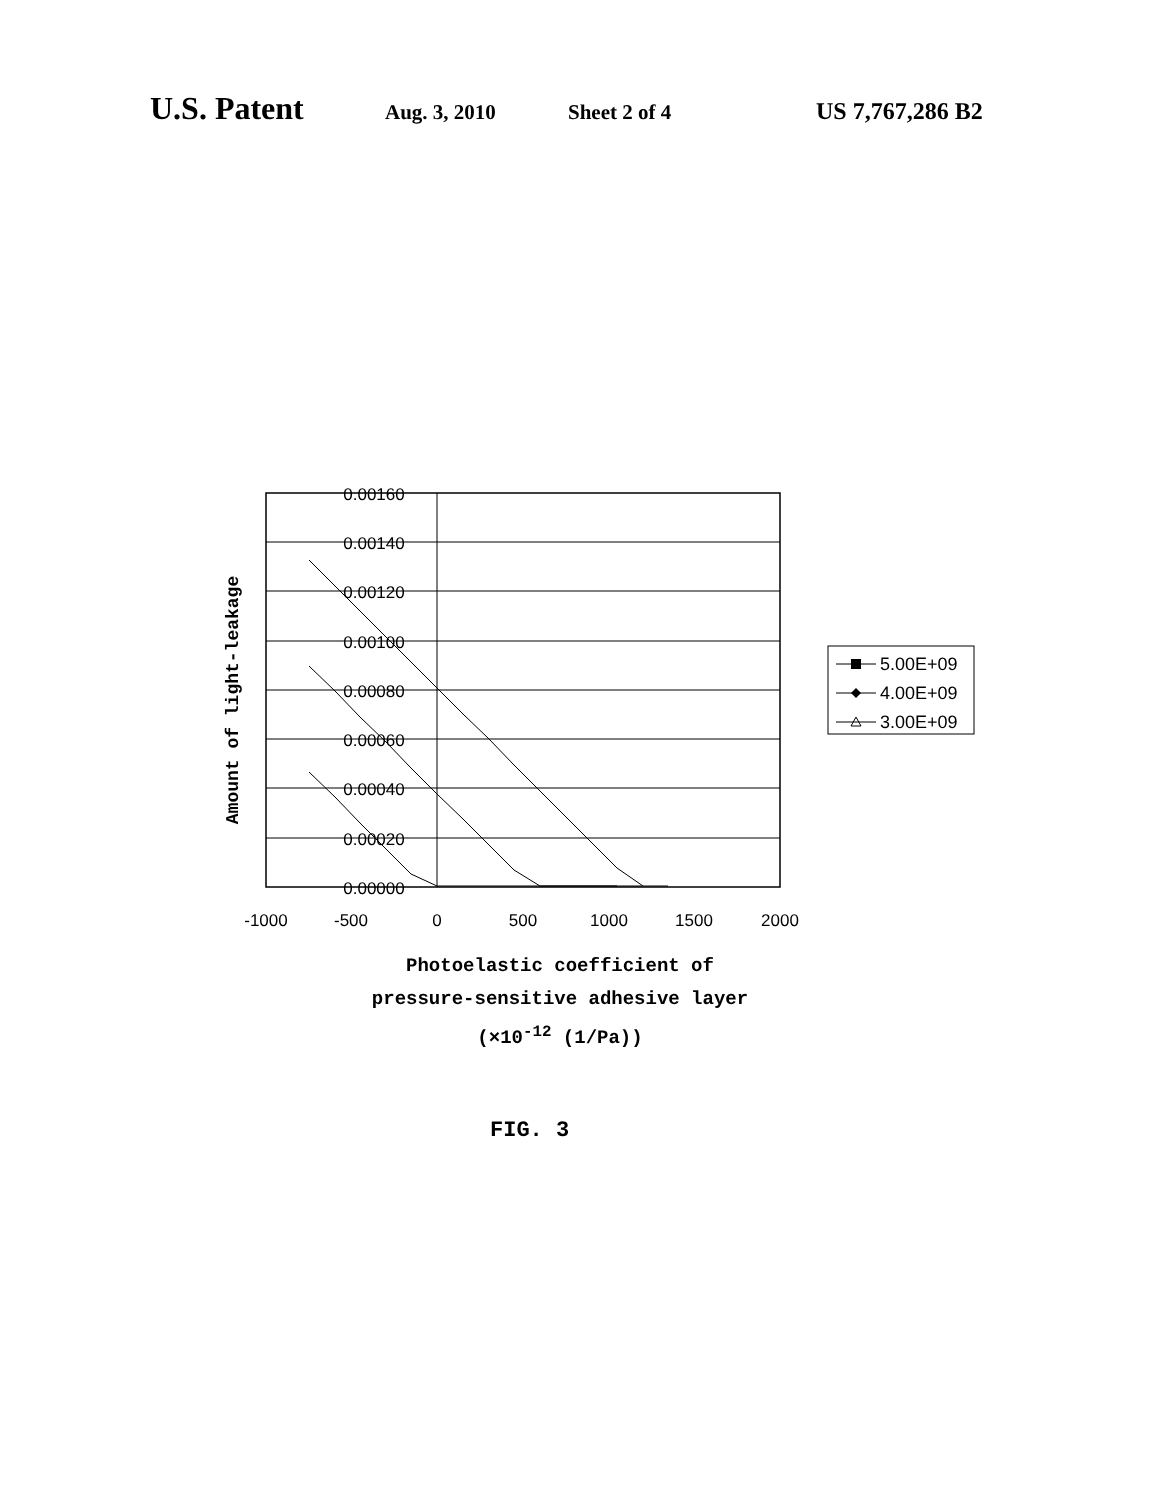U.S. Patent Aug. 3, 2010 Sheet 2 of 4 US 7,767,286 B2
0.00160
0.00140
0.00120
0.00100
0.00080
0.00060
0.00040
0.00020
0.00000
-1000
-500
0
500
1000
1500
2000
Amount of light-leakage
5.00E+09
4.00E+09
3.00E+09
Photoelastic coefficient of
pressure-sensitive adhesive layer
(×10<sup>-12</sup> (1/Pa))
FIG. 3